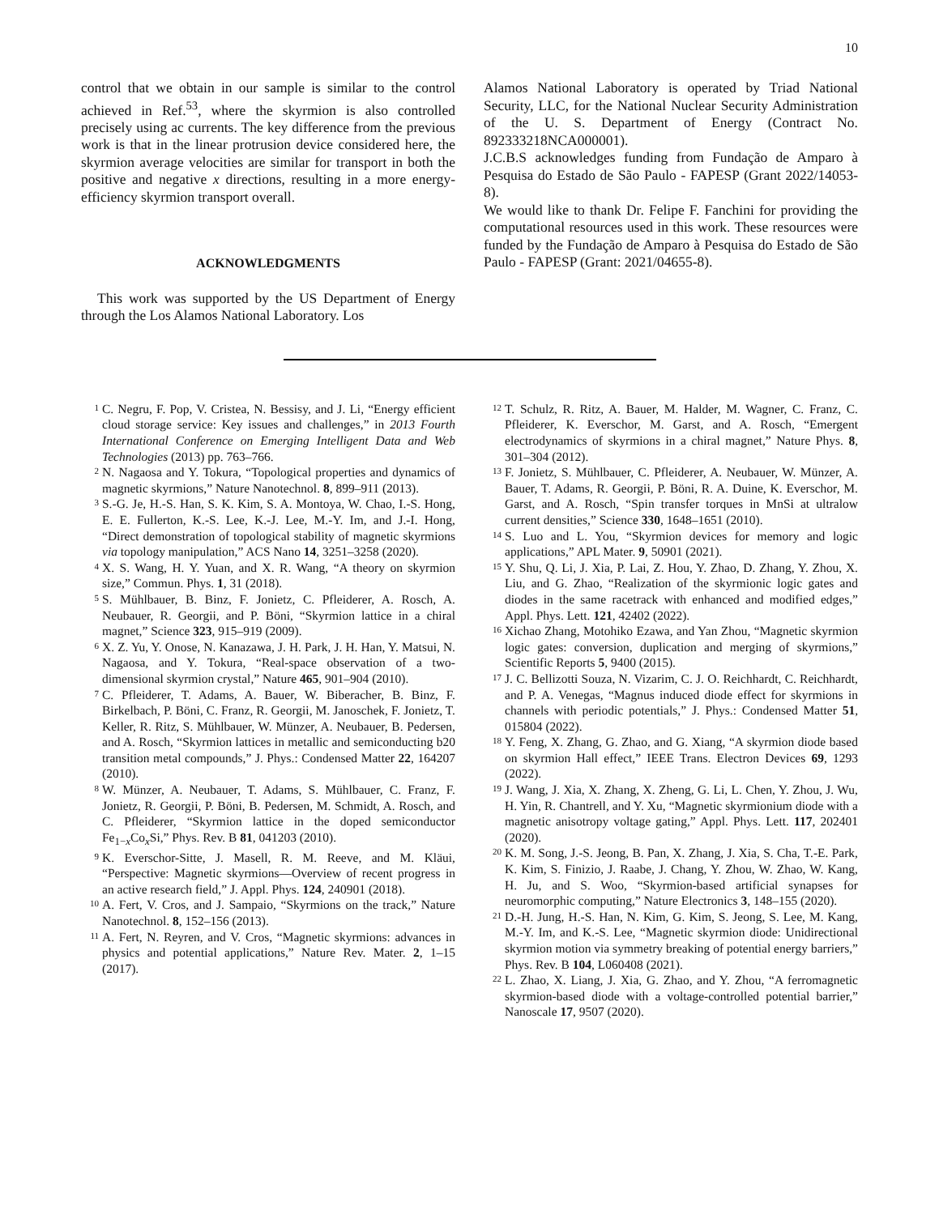10
control that we obtain in our sample is similar to the control achieved in Ref.<sup>53</sup>, where the skyrmion is also controlled precisely using ac currents. The key difference from the previous work is that in the linear protrusion device considered here, the skyrmion average velocities are similar for transport in both the positive and negative x directions, resulting in a more energy-efficiency skyrmion transport overall.
ACKNOWLEDGMENTS
This work was supported by the US Department of Energy through the Los Alamos National Laboratory. Los
Alamos National Laboratory is operated by Triad National Security, LLC, for the National Nuclear Security Administration of the U. S. Department of Energy (Contract No. 892333218NCA000001).
J.C.B.S acknowledges funding from Fundação de Amparo à Pesquisa do Estado de São Paulo - FAPESP (Grant 2022/14053-8).
We would like to thank Dr. Felipe F. Fanchini for providing the computational resources used in this work. These resources were funded by the Fundação de Amparo à Pesquisa do Estado de São Paulo - FAPESP (Grant: 2021/04655-8).
<sup>1</sup> C. Negru, F. Pop, V. Cristea, N. Bessisy, and J. Li, “Energy efficient cloud storage service: Key issues and challenges,” in 2013 Fourth International Conference on Emerging Intelligent Data and Web Technologies (2013) pp. 763–766.
<sup>2</sup> N. Nagaosa and Y. Tokura, “Topological properties and dynamics of magnetic skyrmions,” Nature Nanotechnol. 8, 899–911 (2013).
<sup>3</sup> S.-G. Je, H.-S. Han, S. K. Kim, S. A. Montoya, W. Chao, I.-S. Hong, E. E. Fullerton, K.-S. Lee, K.-J. Lee, M.-Y. Im, and J.-I. Hong, “Direct demonstration of topological stability of magnetic skyrmions via topology manipulation,” ACS Nano 14, 3251–3258 (2020).
<sup>4</sup> X. S. Wang, H. Y. Yuan, and X. R. Wang, “A theory on skyrmion size,” Commun. Phys. 1, 31 (2018).
<sup>5</sup> S. Mühlbauer, B. Binz, F. Jonietz, C. Pfleiderer, A. Rosch, A. Neubauer, R. Georgii, and P. Böni, “Skyrmion lattice in a chiral magnet,” Science 323, 915–919 (2009).
<sup>6</sup> X. Z. Yu, Y. Onose, N. Kanazawa, J. H. Park, J. H. Han, Y. Matsui, N. Nagaosa, and Y. Tokura, “Real-space observation of a two-dimensional skyrmion crystal,” Nature 465, 901–904 (2010).
<sup>7</sup> C. Pfleiderer, T. Adams, A. Bauer, W. Biberacher, B. Binz, F. Birkelbach, P. Böni, C. Franz, R. Georgii, M. Janoschek, F. Jonietz, T. Keller, R. Ritz, S. Mühlbauer, W. Münzer, A. Neubauer, B. Pedersen, and A. Rosch, “Skyrmion lattices in metallic and semiconducting b20 transition metal compounds,” J. Phys.: Condensed Matter 22, 164207 (2010).
<sup>8</sup> W. Münzer, A. Neubauer, T. Adams, S. Mühlbauer, C. Franz, F. Jonietz, R. Georgii, P. Böni, B. Pedersen, M. Schmidt, A. Rosch, and C. Pfleiderer, “Skyrmion lattice in the doped semiconductor Fe<sub>1−x</sub>Co<sub>x</sub>Si,” Phys. Rev. B 81, 041203 (2010).
<sup>9</sup> K. Everschor-Sitte, J. Masell, R. M. Reeve, and M. Kläui, “Perspective: Magnetic skyrmions—Overview of recent progress in an active research field,” J. Appl. Phys. 124, 240901 (2018).
<sup>10</sup> A. Fert, V. Cros, and J. Sampaio, “Skyrmions on the track,” Nature Nanotechnol. 8, 152–156 (2013).
<sup>11</sup> A. Fert, N. Reyren, and V. Cros, “Magnetic skyrmions: advances in physics and potential applications,” Nature Rev. Mater. 2, 1–15 (2017).
<sup>12</sup> T. Schulz, R. Ritz, A. Bauer, M. Halder, M. Wagner, C. Franz, C. Pfleiderer, K. Everschor, M. Garst, and A. Rosch, “Emergent electrodynamics of skyrmions in a chiral magnet,” Nature Phys. 8, 301–304 (2012).
<sup>13</sup> F. Jonietz, S. Mühlbauer, C. Pfleiderer, A. Neubauer, W. Münzer, A. Bauer, T. Adams, R. Georgii, P. Böni, R. A. Duine, K. Everschor, M. Garst, and A. Rosch, “Spin transfer torques in MnSi at ultralow current densities,” Science 330, 1648–1651 (2010).
<sup>14</sup> S. Luo and L. You, “Skyrmion devices for memory and logic applications,” APL Mater. 9, 50901 (2021).
<sup>15</sup> Y. Shu, Q. Li, J. Xia, P. Lai, Z. Hou, Y. Zhao, D. Zhang, Y. Zhou, X. Liu, and G. Zhao, “Realization of the skyrmionic logic gates and diodes in the same racetrack with enhanced and modified edges,” Appl. Phys. Lett. 121, 42402 (2022).
<sup>16</sup> Xichao Zhang, Motohiko Ezawa, and Yan Zhou, “Magnetic skyrmion logic gates: conversion, duplication and merging of skyrmions,” Scientific Reports 5, 9400 (2015).
<sup>17</sup> J. C. Bellizotti Souza, N. Vizarim, C. J. O. Reichhardt, C. Reichhardt, and P. A. Venegas, “Magnus induced diode effect for skyrmions in channels with periodic potentials,” J. Phys.: Condensed Matter 51, 015804 (2022).
<sup>18</sup> Y. Feng, X. Zhang, G. Zhao, and G. Xiang, “A skyrmion diode based on skyrmion Hall effect,” IEEE Trans. Electron Devices 69, 1293 (2022).
<sup>19</sup> J. Wang, J. Xia, X. Zhang, X. Zheng, G. Li, L. Chen, Y. Zhou, J. Wu, H. Yin, R. Chantrell, and Y. Xu, “Magnetic skyrmionium diode with a magnetic anisotropy voltage gating,” Appl. Phys. Lett. 117, 202401 (2020).
<sup>20</sup> K. M. Song, J.-S. Jeong, B. Pan, X. Zhang, J. Xia, S. Cha, T.-E. Park, K. Kim, S. Finizio, J. Raabe, J. Chang, Y. Zhou, W. Zhao, W. Kang, H. Ju, and S. Woo, “Skyrmion-based artificial synapses for neuromorphic computing,” Nature Electronics 3, 148–155 (2020).
<sup>21</sup> D.-H. Jung, H.-S. Han, N. Kim, G. Kim, S. Jeong, S. Lee, M. Kang, M.-Y. Im, and K.-S. Lee, “Magnetic skyrmion diode: Unidirectional skyrmion motion via symmetry breaking of potential energy barriers,” Phys. Rev. B 104, L060408 (2021).
<sup>22</sup> L. Zhao, X. Liang, J. Xia, G. Zhao, and Y. Zhou, “A ferromagnetic skyrmion-based diode with a voltage-controlled potential barrier,” Nanoscale 17, 9507 (2020).